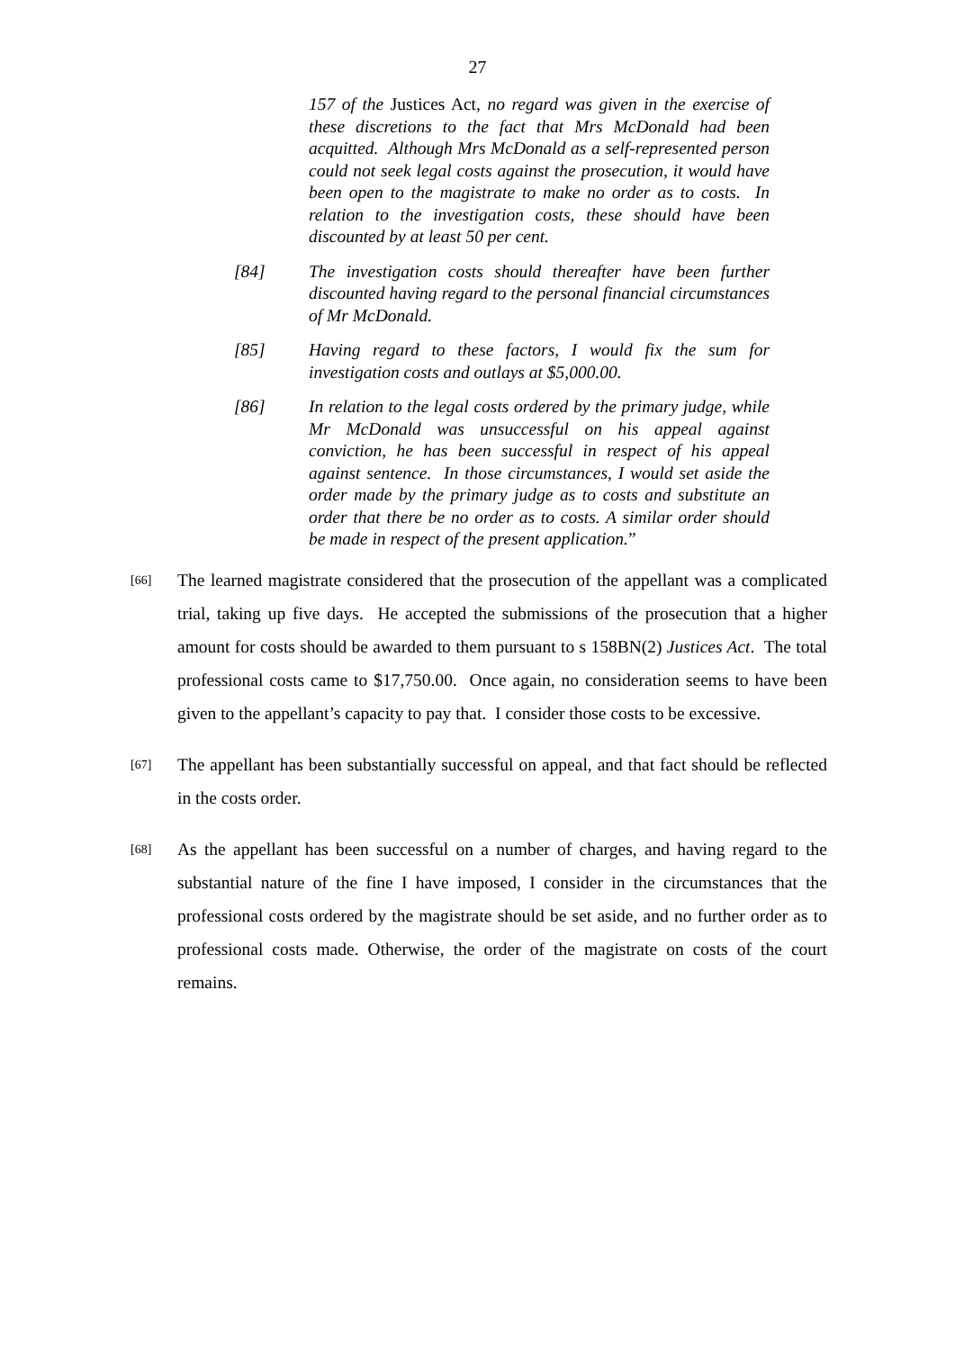27
157 of the Justices Act, no regard was given in the exercise of these discretions to the fact that Mrs McDonald had been acquitted. Although Mrs McDonald as a self-represented person could not seek legal costs against the prosecution, it would have been open to the magistrate to make no order as to costs. In relation to the investigation costs, these should have been discounted by at least 50 per cent.
[84] The investigation costs should thereafter have been further discounted having regard to the personal financial circumstances of Mr McDonald.
[85] Having regard to these factors, I would fix the sum for investigation costs and outlays at $5,000.00.
[86] In relation to the legal costs ordered by the primary judge, while Mr McDonald was unsuccessful on his appeal against conviction, he has been successful in respect of his appeal against sentence. In those circumstances, I would set aside the order made by the primary judge as to costs and substitute an order that there be no order as to costs. A similar order should be made in respect of the present application.”
[66]
The learned magistrate considered that the prosecution of the appellant was a complicated trial, taking up five days. He accepted the submissions of the prosecution that a higher amount for costs should be awarded to them pursuant to s 158BN(2) Justices Act. The total professional costs came to $17,750.00. Once again, no consideration seems to have been given to the appellant’s capacity to pay that. I consider those costs to be excessive.
[67]
The appellant has been substantially successful on appeal, and that fact should be reflected in the costs order.
[68]
As the appellant has been successful on a number of charges, and having regard to the substantial nature of the fine I have imposed, I consider in the circumstances that the professional costs ordered by the magistrate should be set aside, and no further order as to professional costs made. Otherwise, the order of the magistrate on costs of the court remains.